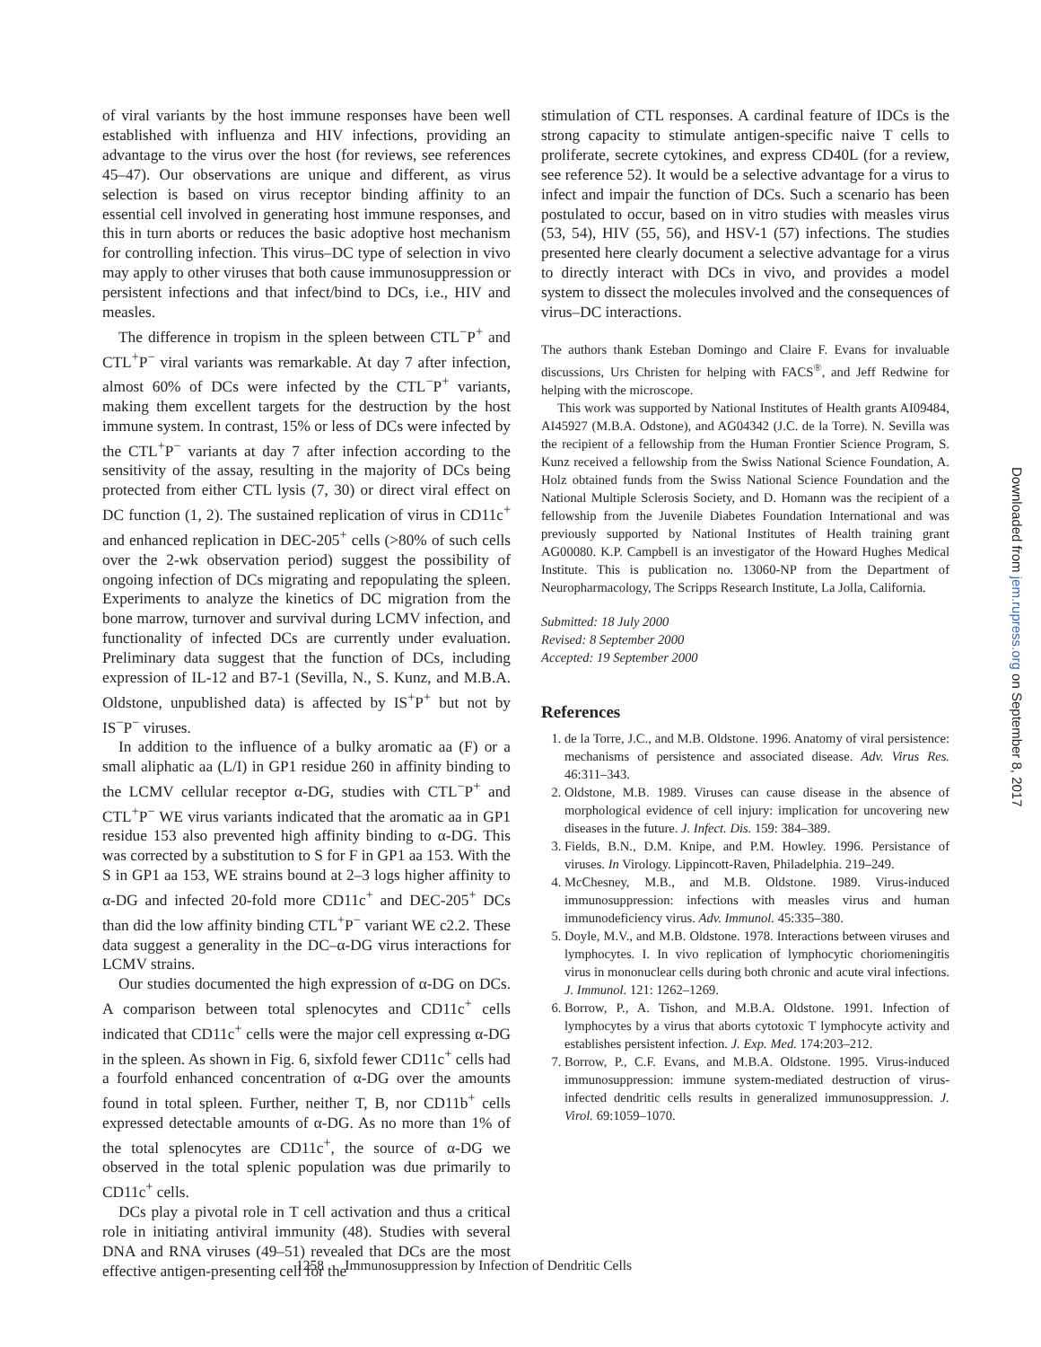of viral variants by the host immune responses have been well established with influenza and HIV infections, providing an advantage to the virus over the host (for reviews, see references 45–47). Our observations are unique and different, as virus selection is based on virus receptor binding affinity to an essential cell involved in generating host immune responses, and this in turn aborts or reduces the basic adoptive host mechanism for controlling infection. This virus–DC type of selection in vivo may apply to other viruses that both cause immunosuppression or persistent infections and that infect/bind to DCs, i.e., HIV and measles.
The difference in tropism in the spleen between CTL<sup>−</sup>P<sup>+</sup> and CTL<sup>+</sup>P<sup>−</sup> viral variants was remarkable. At day 7 after infection, almost 60% of DCs were infected by the CTL<sup>−</sup>P<sup>+</sup> variants, making them excellent targets for the destruction by the host immune system. In contrast, 15% or less of DCs were infected by the CTL<sup>+</sup>P<sup>−</sup> variants at day 7 after infection according to the sensitivity of the assay, resulting in the majority of DCs being protected from either CTL lysis (7, 30) or direct viral effect on DC function (1, 2). The sustained replication of virus in CD11c<sup>+</sup> and enhanced replication in DEC-205<sup>+</sup> cells (>80% of such cells over the 2-wk observation period) suggest the possibility of ongoing infection of DCs migrating and repopulating the spleen. Experiments to analyze the kinetics of DC migration from the bone marrow, turnover and survival during LCMV infection, and functionality of infected DCs are currently under evaluation. Preliminary data suggest that the function of DCs, including expression of IL-12 and B7-1 (Sevilla, N., S. Kunz, and M.B.A. Oldstone, unpublished data) is affected by IS<sup>+</sup>P<sup>+</sup> but not by IS<sup>−</sup>P<sup>−</sup> viruses.
In addition to the influence of a bulky aromatic aa (F) or a small aliphatic aa (L/I) in GP1 residue 260 in affinity binding to the LCMV cellular receptor α-DG, studies with CTL<sup>−</sup>P<sup>+</sup> and CTL<sup>+</sup>P<sup>−</sup> WE virus variants indicated that the aromatic aa in GP1 residue 153 also prevented high affinity binding to α-DG. This was corrected by a substitution to S for F in GP1 aa 153. With the S in GP1 aa 153, WE strains bound at 2–3 logs higher affinity to α-DG and infected 20-fold more CD11c<sup>+</sup> and DEC-205<sup>+</sup> DCs than did the low affinity binding CTL<sup>+</sup>P<sup>−</sup> variant WE c2.2. These data suggest a generality in the DC–α-DG virus interactions for LCMV strains.
Our studies documented the high expression of α-DG on DCs. A comparison between total splenocytes and CD11c<sup>+</sup> cells indicated that CD11c<sup>+</sup> cells were the major cell expressing α-DG in the spleen. As shown in Fig. 6, sixfold fewer CD11c<sup>+</sup> cells had a fourfold enhanced concentration of α-DG over the amounts found in total spleen. Further, neither T, B, nor CD11b<sup>+</sup> cells expressed detectable amounts of α-DG. As no more than 1% of the total splenocytes are CD11c<sup>+</sup>, the source of α-DG we observed in the total splenic population was due primarily to CD11c<sup>+</sup> cells.
DCs play a pivotal role in T cell activation and thus a critical role in initiating antiviral immunity (48). Studies with several DNA and RNA viruses (49–51) revealed that DCs are the most effective antigen-presenting cell for the
stimulation of CTL responses. A cardinal feature of IDCs is the strong capacity to stimulate antigen-specific naive T cells to proliferate, secrete cytokines, and express CD40L (for a review, see reference 52). It would be a selective advantage for a virus to infect and impair the function of DCs. Such a scenario has been postulated to occur, based on in vitro studies with measles virus (53, 54), HIV (55, 56), and HSV-1 (57) infections. The studies presented here clearly document a selective advantage for a virus to directly interact with DCs in vivo, and provides a model system to dissect the molecules involved and the consequences of virus–DC interactions.
The authors thank Esteban Domingo and Claire F. Evans for invaluable discussions, Urs Christen for helping with FACS<sup>®</sup>, and Jeff Redwine for helping with the microscope.
This work was supported by National Institutes of Health grants AI09484, AI45927 (M.B.A. Odstone), and AG04342 (J.C. de la Torre). N. Sevilla was the recipient of a fellowship from the Human Frontier Science Program, S. Kunz received a fellowship from the Swiss National Science Foundation, A. Holz obtained funds from the Swiss National Science Foundation and the National Multiple Sclerosis Society, and D. Homann was the recipient of a fellowship from the Juvenile Diabetes Foundation International and was previously supported by National Institutes of Health training grant AG00080. K.P. Campbell is an investigator of the Howard Hughes Medical Institute. This is publication no. 13060-NP from the Department of Neuropharmacology, The Scripps Research Institute, La Jolla, California.
Submitted: 18 July 2000
Revised: 8 September 2000
Accepted: 19 September 2000
References
1. de la Torre, J.C., and M.B. Oldstone. 1996. Anatomy of viral persistence: mechanisms of persistence and associated disease. Adv. Virus Res. 46:311–343.
2. Oldstone, M.B. 1989. Viruses can cause disease in the absence of morphological evidence of cell injury: implication for uncovering new diseases in the future. J. Infect. Dis. 159: 384–389.
3. Fields, B.N., D.M. Knipe, and P.M. Howley. 1996. Persistance of viruses. In Virology. Lippincott-Raven, Philadelphia. 219–249.
4. McChesney, M.B., and M.B. Oldstone. 1989. Virus-induced immunosuppression: infections with measles virus and human immunodeficiency virus. Adv. Immunol. 45:335–380.
5. Doyle, M.V., and M.B. Oldstone. 1978. Interactions between viruses and lymphocytes. I. In vivo replication of lymphocytic choriomeningitis virus in mononuclear cells during both chronic and acute viral infections. J. Immunol. 121: 1262–1269.
6. Borrow, P., A. Tishon, and M.B.A. Oldstone. 1991. Infection of lymphocytes by a virus that aborts cytotoxic T lymphocyte activity and establishes persistent infection. J. Exp. Med. 174:203–212.
7. Borrow, P., C.F. Evans, and M.B.A. Oldstone. 1995. Virus-induced immunosuppression: immune system-mediated destruction of virus-infected dendritic cells results in generalized immunosuppression. J. Virol. 69:1059–1070.
1258 Immunosuppression by Infection of Dendritic Cells
Downloaded from jem.rupress.org on September 8, 2017